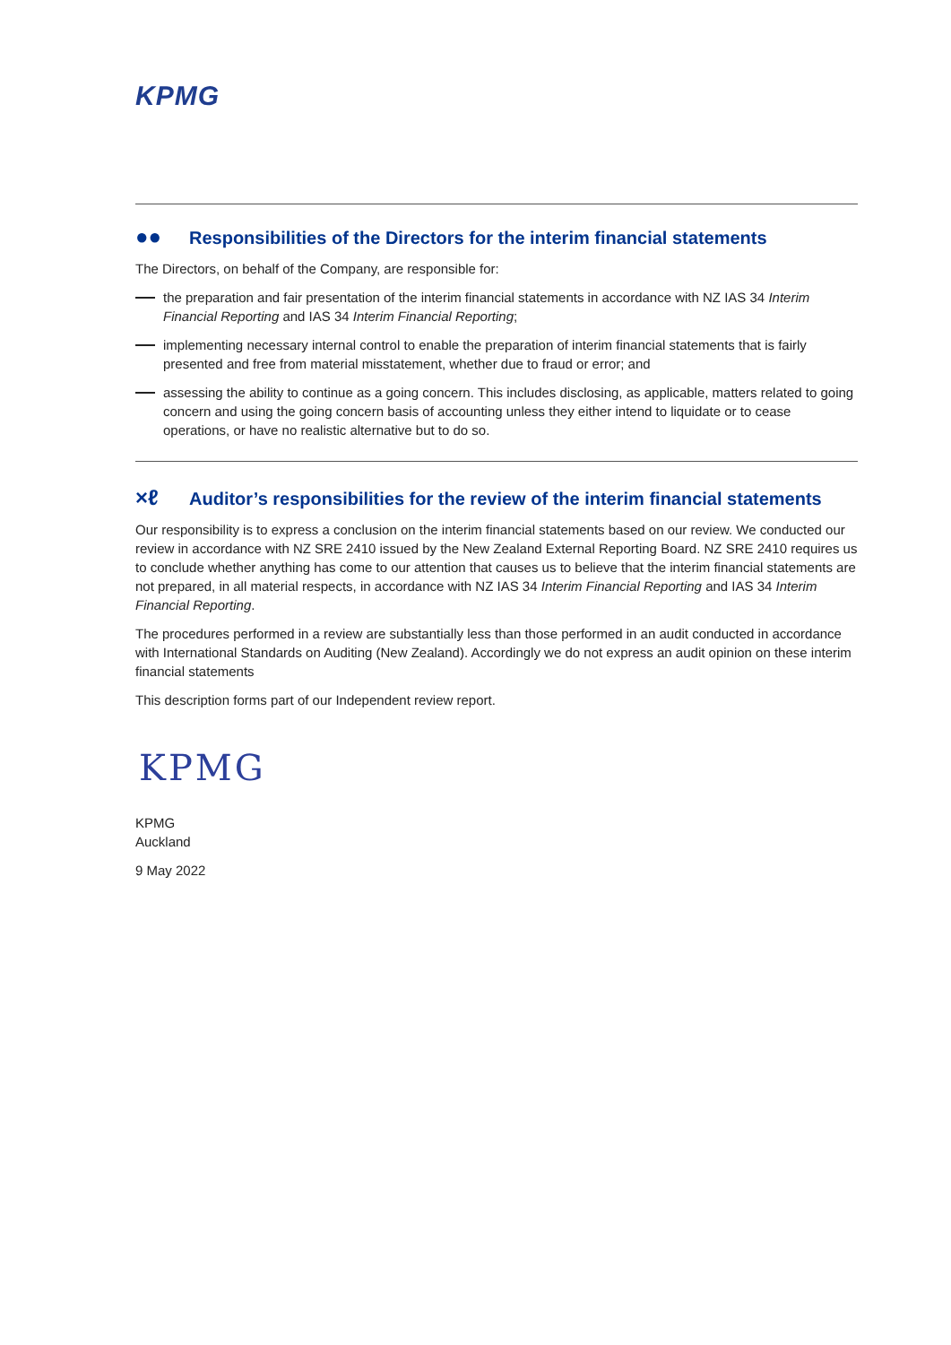KPMG
●● Responsibilities of the Directors for the interim financial statements
The Directors, on behalf of the Company, are responsible for:
the preparation and fair presentation of the interim financial statements in accordance with NZ IAS 34 Interim Financial Reporting and IAS 34 Interim Financial Reporting;
implementing necessary internal control to enable the preparation of interim financial statements that is fairly presented and free from material misstatement, whether due to fraud or error; and
assessing the ability to continue as a going concern. This includes disclosing, as applicable, matters related to going concern and using the going concern basis of accounting unless they either intend to liquidate or to cease operations, or have no realistic alternative but to do so.
×ℓ Auditor’s responsibilities for the review of the interim financial statements
Our responsibility is to express a conclusion on the interim financial statements based on our review. We conducted our review in accordance with NZ SRE 2410 issued by the New Zealand External Reporting Board. NZ SRE 2410 requires us to conclude whether anything has come to our attention that causes us to believe that the interim financial statements are not prepared, in all material respects, in accordance with NZ IAS 34 Interim Financial Reporting and IAS 34 Interim Financial Reporting.
The procedures performed in a review are substantially less than those performed in an audit conducted in accordance with International Standards on Auditing (New Zealand). Accordingly we do not express an audit opinion on these interim financial statements
This description forms part of our Independent review report.
KPMG
KPMG
Auckland
9 May 2022